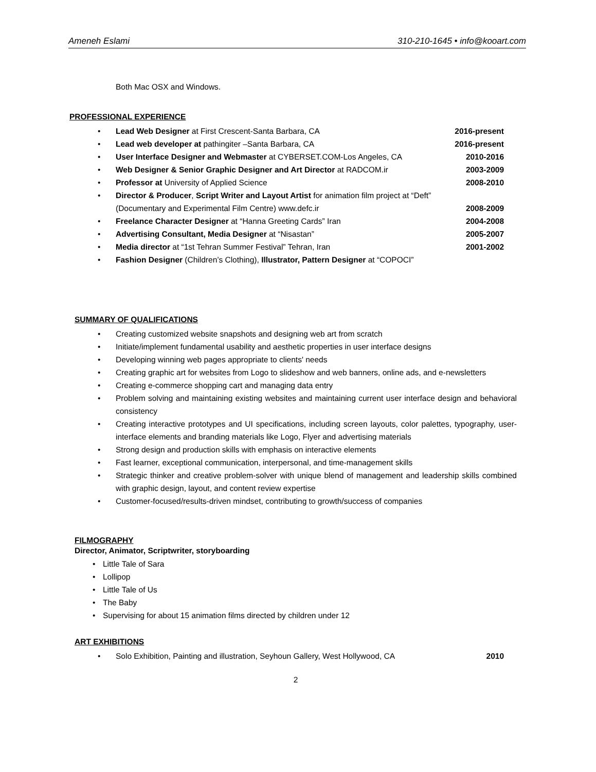Ameneh Eslami 310-210-1645 • info@kooart.com
Both Mac OSX and Windows.
PROFESSIONAL EXPERIENCE
• Lead Web Designer at First Crescent-Santa Barbara, CA 2016-present
• Lead web developer at pathingiter –Santa Barbara, CA 2016-present
• User Interface Designer and Webmaster at CYBERSET.COM-Los Angeles, CA 2010-2016
• Web Designer & Senior Graphic Designer and Art Director at RADCOM.ir 2003-2009
• Professor at University of Applied Science 2008-2010
• Director & Producer, Script Writer and Layout Artist for animation film project at “Deft” (Documentary and Experimental Film Centre) www.defc.ir 2008-2009
• Freelance Character Designer at “Hanna Greeting Cards” Iran 2004-2008
• Advertising Consultant, Media Designer at “Nisastan” 2005-2007
• Media director at “1st Tehran Summer Festival” Tehran, Iran 2001-2002
• Fashion Designer (Children’s Clothing), Illustrator, Pattern Designer at “COPOCI”
SUMMARY OF QUALIFICATIONS
• Creating customized website snapshots and designing web art from scratch
• Initiate/implement fundamental usability and aesthetic properties in user interface designs
• Developing winning web pages appropriate to clients' needs
• Creating graphic art for websites from Logo to slideshow and web banners, online ads, and e-newsletters
• Creating e-commerce shopping cart and managing data entry
• Problem solving and maintaining existing websites and maintaining current user interface design and behavioral consistency
• Creating interactive prototypes and UI specifications, including screen layouts, color palettes, typography, user-interface elements and branding materials like Logo, Flyer and advertising materials
• Strong design and production skills with emphasis on interactive elements
• Fast learner, exceptional communication, interpersonal, and time-management skills
• Strategic thinker and creative problem-solver with unique blend of management and leadership skills combined with graphic design, layout, and content review expertise
• Customer-focused/results-driven mindset, contributing to growth/success of companies
FILMOGRAPHY
Director, Animator, Scriptwriter, storyboarding
• Little Tale of Sara
• Lollipop
• Little Tale of Us
• The Baby
• Supervising for about 15 animation films directed by children under 12
ART EXHIBITIONS
• Solo Exhibition, Painting and illustration, Seyhoun Gallery, West Hollywood, CA 2010
2